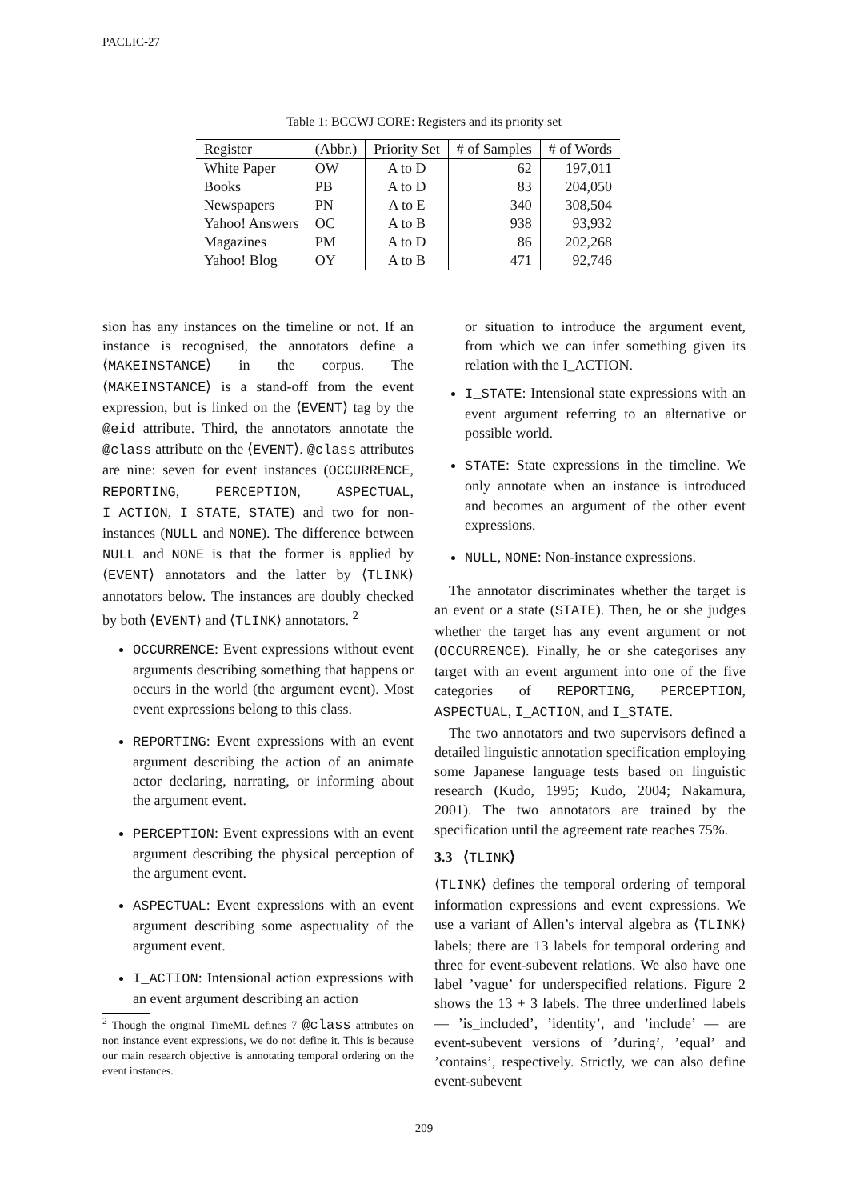PACLIC-27
Table 1: BCCWJ CORE: Registers and its priority set
| Register | (Abbr.) | Priority Set | # of Samples | # of Words |
| --- | --- | --- | --- | --- |
| White Paper | OW | A to D | 62 | 197,011 |
| Books | PB | A to D | 83 | 204,050 |
| Newspapers | PN | A to E | 340 | 308,504 |
| Yahoo! Answers | OC | A to B | 938 | 93,932 |
| Magazines | PM | A to D | 86 | 202,268 |
| Yahoo! Blog | OY | A to B | 471 | 92,746 |
sion has any instances on the timeline or not. If an instance is recognised, the annotators define a ⟨MAKEINSTANCE⟩ in the corpus. The ⟨MAKEINSTANCE⟩ is a stand-off from the event expression, but is linked on the ⟨EVENT⟩ tag by the @eid attribute. Third, the annotators annotate the @class attribute on the ⟨EVENT⟩. @class attributes are nine: seven for event instances (OCCURRENCE, REPORTING, PERCEPTION, ASPECTUAL, I_ACTION, I_STATE, STATE) and two for non-instances (NULL and NONE). The difference between NULL and NONE is that the former is applied by ⟨EVENT⟩ annotators and the latter by ⟨TLINK⟩ annotators below. The instances are doubly checked by both ⟨EVENT⟩ and ⟨TLINK⟩ annotators. <sup>2</sup>
OCCURRENCE: Event expressions without event arguments describing something that happens or occurs in the world (the argument event). Most event expressions belong to this class.
REPORTING: Event expressions with an event argument describing the action of an animate actor declaring, narrating, or informing about the argument event.
PERCEPTION: Event expressions with an event argument describing the physical perception of the argument event.
ASPECTUAL: Event expressions with an event argument describing some aspectuality of the argument event.
I_ACTION: Intensional action expressions with an event argument describing an action
<sup>2</sup> Though the original TimeML defines 7 @class attributes on non instance event expressions, we do not define it. This is because our main research objective is annotating temporal ordering on the event instances.
or situation to introduce the argument event, from which we can infer something given its relation with the I_ACTION.
I_STATE: Intensional state expressions with an event argument referring to an alternative or possible world.
STATE: State expressions in the timeline. We only annotate when an instance is introduced and becomes an argument of the other event expressions.
NULL, NONE: Non-instance expressions.
The annotator discriminates whether the target is an event or a state (STATE). Then, he or she judges whether the target has any event argument or not (OCCURRENCE). Finally, he or she categorises any target with an event argument into one of the five categories of REPORTING, PERCEPTION, ASPECTUAL, I_ACTION, and I_STATE.
The two annotators and two supervisors defined a detailed linguistic annotation specification employing some Japanese language tests based on linguistic research (Kudo, 1995; Kudo, 2004; Nakamura, 2001). The two annotators are trained by the specification until the agreement rate reaches 75%.
3.3 ⟨TLINK⟩
⟨TLINK⟩ defines the temporal ordering of temporal information expressions and event expressions. We use a variant of Allen’s interval algebra as ⟨TLINK⟩ labels; there are 13 labels for temporal ordering and three for event-subevent relations. We also have one label ’vague’ for underspecified relations. Figure 2 shows the 13 + 3 labels. The three underlined labels — ’is_included’, ’identity’, and ’include’ — are event-subevent versions of ’during’, ’equal’ and ’contains’, respectively. Strictly, we can also define event-subevent
209